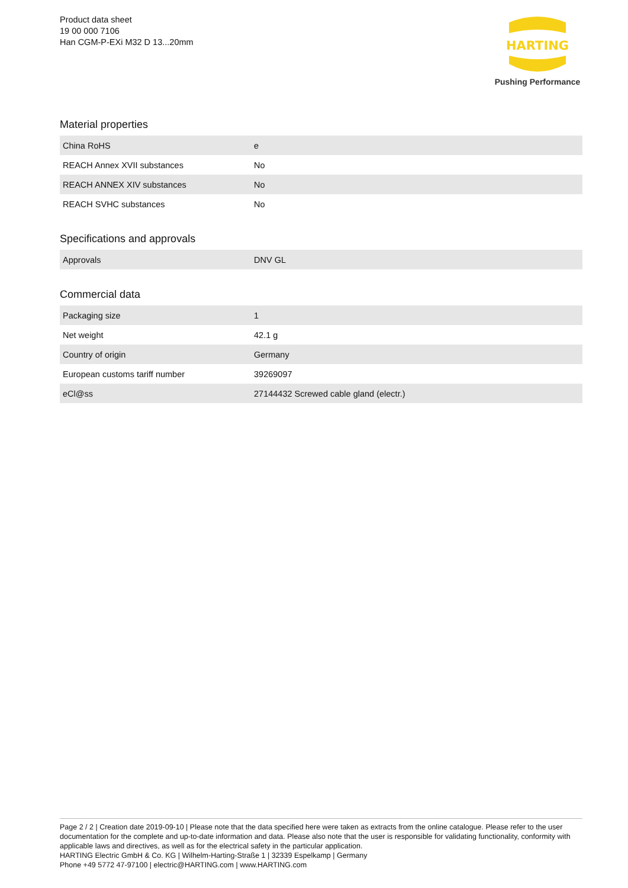Product data sheet
19 00 000 7106
Han CGM-P-EXi M32 D 13...20mm
HARTING
Pushing Performance
Material properties
| China RoHS | e |
| REACH Annex XVII substances | No |
| REACH ANNEX XIV substances | No |
| REACH SVHC substances | No |
Specifications and approvals
| Approvals | DNV GL |
Commercial data
| Packaging size | 1 |
| Net weight | 42.1 g |
| Country of origin | Germany |
| European customs tariff number | 39269097 |
| eCl@ss | 27144432 Screwed cable gland (electr.) |
Page 2 / 2 | Creation date 2019-09-10 | Please note that the data specified here were taken as extracts from the online catalogue. Please refer to the user documentation for the complete and up-to-date information and data. Please also note that the user is responsible for validating functionality, conformity with applicable laws and directives, as well as for the electrical safety in the particular application.
HARTING Electric GmbH & Co. KG | Wilhelm-Harting-Straße 1 | 32339 Espelkamp | Germany
Phone +49 5772 47-97100 | electric@HARTING.com | www.HARTING.com